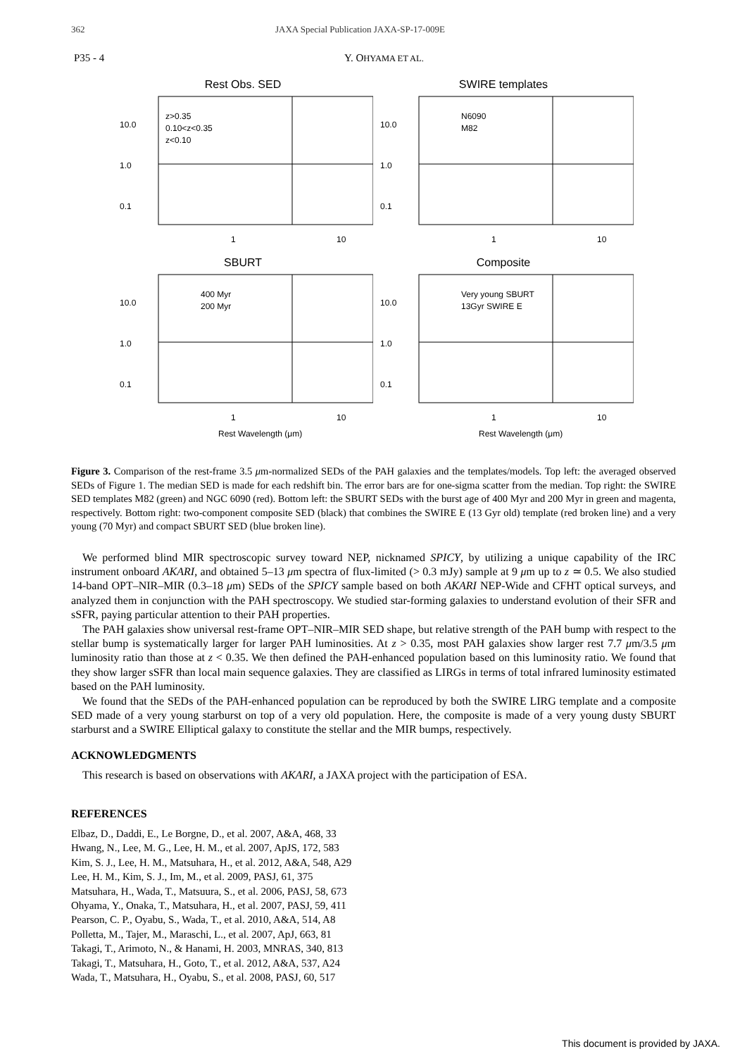362 JAXA Special Publication JAXA-SP-17-009E
P35 - 4 Y. OHYAMA ET AL.
Rest Obs. SED
1.0
10.0
0.1
z>0.35
0.10<z<0.35
z<0.10
1
10
SWIRE templates
1.0
10.0
0.1
N6090
M82
1
10
SBURT
1.0
10.0
0.1
400 Myr
200 Myr
1
10
Rest Wavelength (μm)
Composite
1.0
10.0
0.1
Very young SBURT
13Gyr SWIRE E
1
10
Rest Wavelength (μm)
Figure 3. Comparison of the rest-frame 3.5 μm-normalized SEDs of the PAH galaxies and the templates/models. Top left: the averaged observed SEDs of Figure 1. The median SED is made for each redshift bin. The error bars are for one-sigma scatter from the median. Top right: the SWIRE SED templates M82 (green) and NGC 6090 (red). Bottom left: the SBURT SEDs with the burst age of 400 Myr and 200 Myr in green and magenta, respectively. Bottom right: two-component composite SED (black) that combines the SWIRE E (13 Gyr old) template (red broken line) and a very young (70 Myr) and compact SBURT SED (blue broken line).
We performed blind MIR spectroscopic survey toward NEP, nicknamed SPICY, by utilizing a unique capability of the IRC instrument onboard AKARI, and obtained 5–13 μm spectra of flux-limited (> 0.3 mJy) sample at 9 μm up to z ≃ 0.5. We also studied 14-band OPT–NIR–MIR (0.3–18 μm) SEDs of the SPICY sample based on both AKARI NEP-Wide and CFHT optical surveys, and analyzed them in conjunction with the PAH spectroscopy. We studied star-forming galaxies to understand evolution of their SFR and sSFR, paying particular attention to their PAH properties.
The PAH galaxies show universal rest-frame OPT–NIR–MIR SED shape, but relative strength of the PAH bump with respect to the stellar bump is systematically larger for larger PAH luminosities. At z > 0.35, most PAH galaxies show larger rest 7.7 μm/3.5 μm luminosity ratio than those at z < 0.35. We then defined the PAH-enhanced population based on this luminosity ratio. We found that they show larger sSFR than local main sequence galaxies. They are classified as LIRGs in terms of total infrared luminosity estimated based on the PAH luminosity.
We found that the SEDs of the PAH-enhanced population can be reproduced by both the SWIRE LIRG template and a composite SED made of a very young starburst on top of a very old population. Here, the composite is made of a very young dusty SBURT starburst and a SWIRE Elliptical galaxy to constitute the stellar and the MIR bumps, respectively.
ACKNOWLEDGMENTS
This research is based on observations with AKARI, a JAXA project with the participation of ESA.
REFERENCES
Elbaz, D., Daddi, E., Le Borgne, D., et al. 2007, A&A, 468, 33
Hwang, N., Lee, M. G., Lee, H. M., et al. 2007, ApJS, 172, 583
Kim, S. J., Lee, H. M., Matsuhara, H., et al. 2012, A&A, 548, A29
Lee, H. M., Kim, S. J., Im, M., et al. 2009, PASJ, 61, 375
Matsuhara, H., Wada, T., Matsuura, S., et al. 2006, PASJ, 58, 673
Ohyama, Y., Onaka, T., Matsuhara, H., et al. 2007, PASJ, 59, 411
Pearson, C. P., Oyabu, S., Wada, T., et al. 2010, A&A, 514, A8
Polletta, M., Tajer, M., Maraschi, L., et al. 2007, ApJ, 663, 81
Takagi, T., Arimoto, N., & Hanami, H. 2003, MNRAS, 340, 813
Takagi, T., Matsuhara, H., Goto, T., et al. 2012, A&A, 537, A24
Wada, T., Matsuhara, H., Oyabu, S., et al. 2008, PASJ, 60, 517
This document is provided by JAXA.